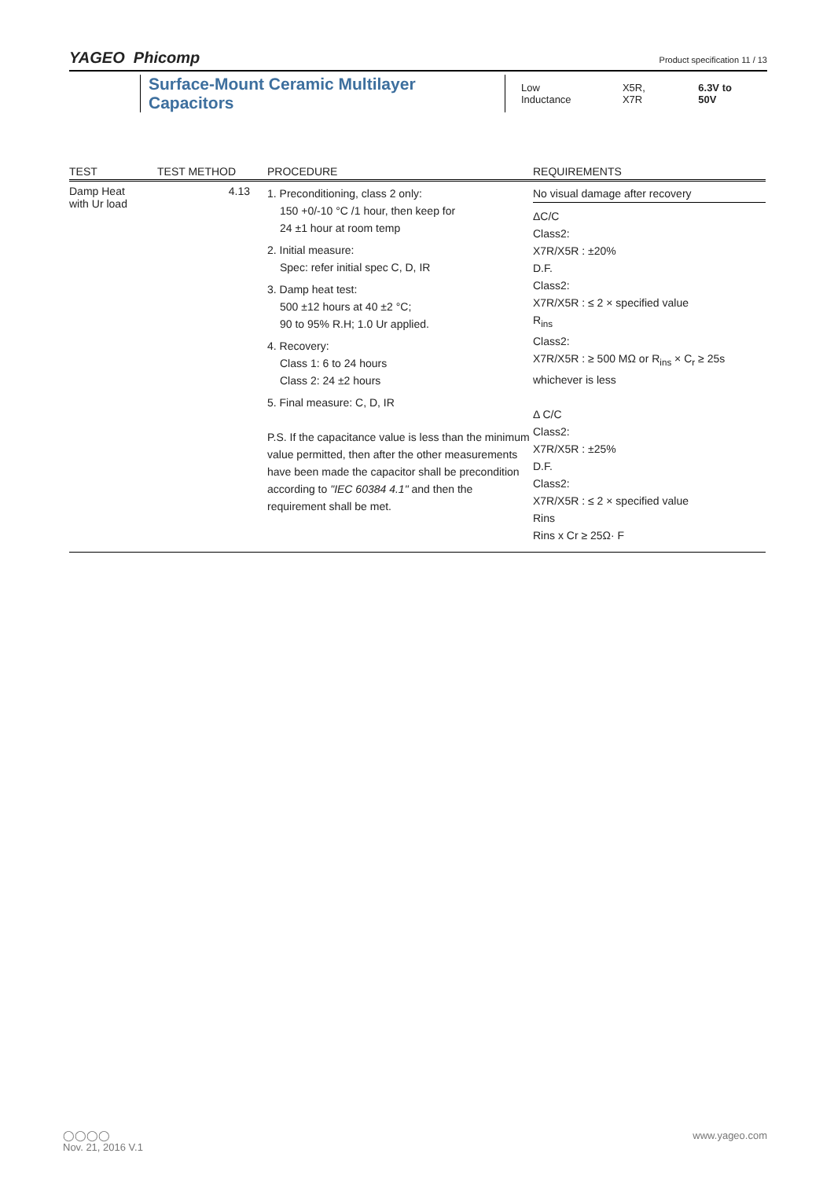YAGEO Phicomp
Product specification 11 / 13
Surface-Mount Ceramic Multilayer Capacitors
Low Inductance X5R, X7R 6.3V to 50V
| TEST | TEST METHOD | PROCEDURE | REQUIREMENTS |
| --- | --- | --- | --- |
| Damp Heat with Ur load | 4.13 | 1. Preconditioning, class 2 only: 150 +0/-10 °C /1 hour, then keep for 24 ±1 hour at room temp 2. Initial measure: Spec: refer initial spec C, D, IR 3. Damp heat test: 500 ±12 hours at 40 ±2 °C; 90 to 95% R.H; 1.0 Ur applied. 4. Recovery: Class 1: 6 to 24 hours Class 2: 24 ±2 hours 5. Final measure: C, D, IR P.S. If the capacitance value is less than the minimum value permitted, then after the other measurements have been made the capacitor shall be precondition according to "IEC 60384 4.1" and then the requirement shall be met. | No visual damage after recovery ΔC/C Class2: X7R/X5R : ±20% D.F. Class2: X7R/X5R : ≤ 2 × specified value R<sub>ins</sub> Class2: X7R/X5R : ≥ 500 MΩ or R<sub>ins</sub> × C<sub>r</sub> ≥ 25s whichever is less Δ C/C Class2: X7R/X5R : ±25% D.F. Class2: X7R/X5R : ≤ 2 × specified value Rins Rins x Cr ≥ 25Ω· F |
www.yageo.com ◯◯◯◯
Nov. 21, 2016 V.1